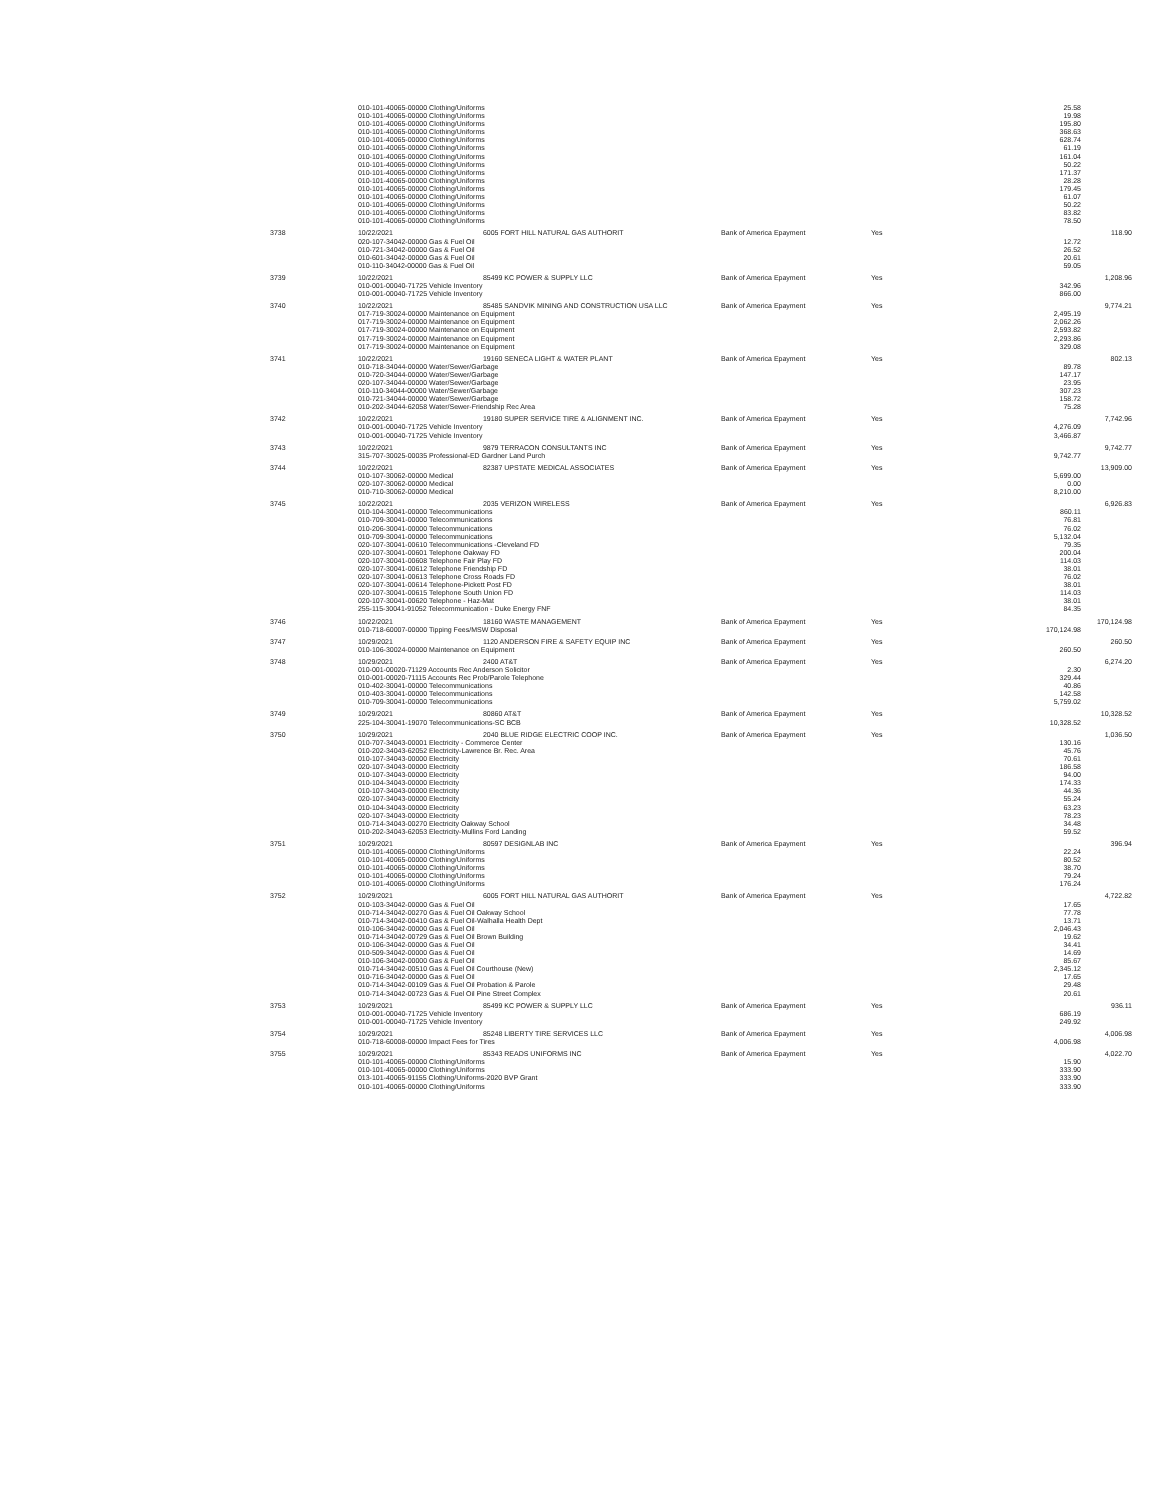| | 010-101-40065-00000 Clothing/Uniforms | | | | 25.58 | |
| | 010-101-40065-00000 Clothing/Uniforms | | | | 19.98 | |
| | 010-101-40065-00000 Clothing/Uniforms | | | | 195.80 | |
| | 010-101-40065-00000 Clothing/Uniforms | | | | 368.63 | |
| | 010-101-40065-00000 Clothing/Uniforms | | | | 628.74 | |
| | 010-101-40065-00000 Clothing/Uniforms | | | | 61.19 | |
| | 010-101-40065-00000 Clothing/Uniforms | | | | 161.04 | |
| | 010-101-40065-00000 Clothing/Uniforms | | | | 50.22 | |
| | 010-101-40065-00000 Clothing/Uniforms | | | | 171.37 | |
| | 010-101-40065-00000 Clothing/Uniforms | | | | 28.28 | |
| | 010-101-40065-00000 Clothing/Uniforms | | | | 179.45 | |
| | 010-101-40065-00000 Clothing/Uniforms | | | | 61.07 | |
| | 010-101-40065-00000 Clothing/Uniforms | | | | 50.22 | |
| | 010-101-40065-00000 Clothing/Uniforms | | | | 83.82 | |
| | 010-101-40065-00000 Clothing/Uniforms | | | | 78.50 | |
| 3738 | 10/22/2021 | 6005 FORT HILL NATURAL GAS AUTHORIT | Bank of America Epayment | Yes | | 118.90 |
| | 020-107-34042-00000 Gas & Fuel Oil | | | | 12.72 | |
| | 010-721-34042-00000 Gas & Fuel Oil | | | | 26.52 | |
| | 010-601-34042-00000 Gas & Fuel Oil | | | | 20.61 | |
| | 010-110-34042-00000 Gas & Fuel Oil | | | | 59.05 | |
| 3739 | 10/22/2021 | 85499 KC POWER & SUPPLY LLC | Bank of America Epayment | Yes | | 1,208.96 |
| | 010-001-00040-71725 Vehicle Inventory | | | | 342.96 | |
| | 010-001-00040-71725 Vehicle Inventory | | | | 866.00 | |
| 3740 | 10/22/2021 | 85485 SANDVIK MINING AND CONSTRUCTION USA LLC | Bank of America Epayment | Yes | | 9,774.21 |
| | 017-719-30024-00000 Maintenance on Equipment | | | | 2,495.19 | |
| | 017-719-30024-00000 Maintenance on Equipment | | | | 2,062.26 | |
| | 017-719-30024-00000 Maintenance on Equipment | | | | 2,593.82 | |
| | 017-719-30024-00000 Maintenance on Equipment | | | | 2,293.86 | |
| | 017-719-30024-00000 Maintenance on Equipment | | | | 329.08 | |
| 3741 | 10/22/2021 | 19160 SENECA LIGHT & WATER PLANT | Bank of America Epayment | Yes | | 802.13 |
| | 010-718-34044-00000 Water/Sewer/Garbage | | | | 89.78 | |
| | 010-720-34044-00000 Water/Sewer/Garbage | | | | 147.17 | |
| | 020-107-34044-00000 Water/Sewer/Garbage | | | | 23.95 | |
| | 010-110-34044-00000 Water/Sewer/Garbage | | | | 307.23 | |
| | 010-721-34044-00000 Water/Sewer/Garbage | | | | 158.72 | |
| | 010-202-34044-62058 Water/Sewer-Friendship Rec Area | | | | 75.28 | |
| 3742 | 10/22/2021 | 19180 SUPER SERVICE TIRE & ALIGNMENT INC. | Bank of America Epayment | Yes | | 7,742.96 |
| | 010-001-00040-71725 Vehicle Inventory | | | | 4,276.09 | |
| | 010-001-00040-71725 Vehicle Inventory | | | | 3,466.87 | |
| 3743 | 10/22/2021 | 9879 TERRACON CONSULTANTS INC | Bank of America Epayment | Yes | | 9,742.77 |
| | 315-707-30025-00035 Professional-ED Gardner Land Purch | | | | 9,742.77 | |
| 3744 | 10/22/2021 | 82387 UPSTATE MEDICAL ASSOCIATES | Bank of America Epayment | Yes | | 13,909.00 |
| | 010-107-30062-00000 Medical | | | | 5,699.00 | |
| | 020-107-30062-00000 Medical | | | | 0.00 | |
| | 010-710-30062-00000 Medical | | | | 8,210.00 | |
| 3745 | 10/22/2021 | 2035 VERIZON WIRELESS | Bank of America Epayment | Yes | | 6,926.83 |
| | 010-104-30041-00000 Telecommunications | | | | 860.11 | |
| | 010-709-30041-00000 Telecommunications | | | | 76.81 | |
| | 010-206-30041-00000 Telecommunications | | | | 76.02 | |
| | 010-709-30041-00000 Telecommunications | | | | 5,132.04 | |
| | 020-107-30041-00610 Telecommunications -Cleveland FD | | | | 79.35 | |
| | 020-107-30041-00601 Telephone Oakway FD | | | | 200.04 | |
| | 020-107-30041-00608 Telephone Fair Play FD | | | | 114.03 | |
| | 020-107-30041-00612 Telephone Friendship FD | | | | 38.01 | |
| | 020-107-30041-00613 Telephone Cross Roads FD | | | | 76.02 | |
| | 020-107-30041-00614 Telephone-Pickett Post FD | | | | 38.01 | |
| | 020-107-30041-00615 Telephone South Union FD | | | | 114.03 | |
| | 020-107-30041-00620 Telephone - Haz-Mat | | | | 38.01 | |
| | 255-115-30041-91052 Telecommunication - Duke Energy FNF | | | | 84.35 | |
| 3746 | 10/22/2021 | 18160 WASTE MANAGEMENT | Bank of America Epayment | Yes | | 170,124.98 |
| | 010-718-60007-00000 Tipping Fees/MSW Disposal | | | | 170,124.98 | |
| 3747 | 10/29/2021 | 1120 ANDERSON FIRE & SAFETY EQUIP INC | Bank of America Epayment | Yes | | 260.50 |
| | 010-106-30024-00000 Maintenance on Equipment | | | | 260.50 | |
| 3748 | 10/29/2021 | 2400 AT&T | Bank of America Epayment | Yes | | 6,274.20 |
| | 010-001-00020-71129 Accounts Rec Anderson Solicitor | | | | 2.30 | |
| | 010-001-00020-71115 Accounts Rec Prob/Parole Telephone | | | | 329.44 | |
| | 010-402-30041-00000 Telecommunications | | | | 40.86 | |
| | 010-403-30041-00000 Telecommunications | | | | 142.58 | |
| | 010-709-30041-00000 Telecommunications | | | | 5,759.02 | |
| 3749 | 10/29/2021 | 80860 AT&T | Bank of America Epayment | Yes | | 10,328.52 |
| | 225-104-30041-19070 Telecommunications-SC BCB | | | | 10,328.52 | |
| 3750 | 10/29/2021 | 2040 BLUE RIDGE ELECTRIC COOP INC. | Bank of America Epayment | Yes | | 1,036.50 |
| | 010-707-34043-00001 Electricity - Commerce Center | | | | 130.16 | |
| | 010-202-34043-62052 Electricity-Lawrence Br. Rec. Area | | | | 45.76 | |
| | 010-107-34043-00000 Electricity | | | | 70.61 | |
| | 020-107-34043-00000 Electricity | | | | 186.58 | |
| | 010-107-34043-00000 Electricity | | | | 94.00 | |
| | 010-104-34043-00000 Electricity | | | | 174.33 | |
| | 010-107-34043-00000 Electricity | | | | 44.36 | |
| | 020-107-34043-00000 Electricity | | | | 55.24 | |
| | 010-104-34043-00000 Electricity | | | | 63.23 | |
| | 020-107-34043-00000 Electricity | | | | 78.23 | |
| | 010-714-34043-00270 Electricity Oakway School | | | | 34.48 | |
| | 010-202-34043-62053 Electricity-Mullins Ford Landing | | | | 59.52 | |
| 3751 | 10/29/2021 | 80597 DESIGNLAB INC | Bank of America Epayment | Yes | | 396.94 |
| | 010-101-40065-00000 Clothing/Uniforms | | | | 22.24 | |
| | 010-101-40065-00000 Clothing/Uniforms | | | | 80.52 | |
| | 010-101-40065-00000 Clothing/Uniforms | | | | 38.70 | |
| | 010-101-40065-00000 Clothing/Uniforms | | | | 79.24 | |
| | 010-101-40065-00000 Clothing/Uniforms | | | | 176.24 | |
| 3752 | 10/29/2021 | 6005 FORT HILL NATURAL GAS AUTHORIT | Bank of America Epayment | Yes | | 4,722.82 |
| | 010-103-34042-00000 Gas & Fuel Oil | | | | 17.65 | |
| | 010-714-34042-00270 Gas & Fuel Oil Oakway School | | | | 77.78 | |
| | 010-714-34042-00410 Gas & Fuel Oil-Walhalla Health Dept | | | | 13.71 | |
| | 010-106-34042-00000 Gas & Fuel Oil | | | | 2,046.43 | |
| | 010-714-34042-00729 Gas & Fuel Oil Brown Building | | | | 19.62 | |
| | 010-106-34042-00000 Gas & Fuel Oil | | | | 34.41 | |
| | 010-509-34042-00000 Gas & Fuel Oil | | | | 14.69 | |
| | 010-106-34042-00000 Gas & Fuel Oil | | | | 85.67 | |
| | 010-714-34042-00510 Gas & Fuel Oil Courthouse (New) | | | | 2,345.12 | |
| | 010-716-34042-00000 Gas & Fuel Oil | | | | 17.65 | |
| | 010-714-34042-00109 Gas & Fuel Oil Probation & Parole | | | | 29.48 | |
| | 010-714-34042-00723 Gas & Fuel Oil Pine Street Complex | | | | 20.61 | |
| 3753 | 10/29/2021 | 85499 KC POWER & SUPPLY LLC | Bank of America Epayment | Yes | | 936.11 |
| | 010-001-00040-71725 Vehicle Inventory | | | | 686.19 | |
| | 010-001-00040-71725 Vehicle Inventory | | | | 249.92 | |
| 3754 | 10/29/2021 | 85248 LIBERTY TIRE SERVICES LLC | Bank of America Epayment | Yes | | 4,006.98 |
| | 010-718-60008-00000 Impact Fees for Tires | | | | 4,006.98 | |
| 3755 | 10/29/2021 | 85343 READS UNIFORMS INC | Bank of America Epayment | Yes | | 4,022.70 |
| | 010-101-40065-00000 Clothing/Uniforms | | | | 15.90 | |
| | 010-101-40065-00000 Clothing/Uniforms | | | | 333.90 | |
| | 013-101-40065-91155 Clothing/Uniforms-2020 BVP Grant | | | | 333.90 | |
| | 010-101-40065-00000 Clothing/Uniforms | | | | 333.90 | |